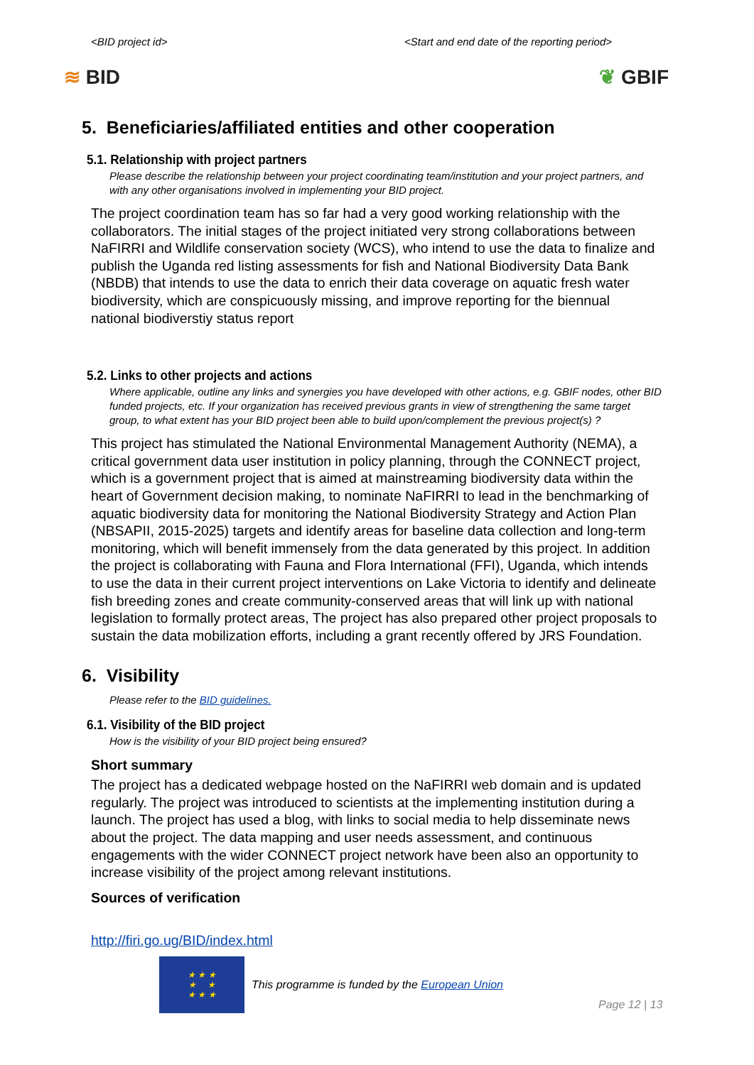<BID project id> <Start and end date of the reporting period>
≋ BID ❦ GBIF
5. Beneficiaries/affiliated entities and other cooperation
5.1. Relationship with project partners
Please describe the relationship between your project coordinating team/institution and your project partners, and with any other organisations involved in implementing your BID project.
The project coordination team has so far had a very good working relationship with the collaborators. The initial stages of the project initiated very strong collaborations between NaFIRRI and Wildlife conservation society (WCS), who intend to use the data to finalize and publish the Uganda red listing assessments for fish and National Biodiversity Data Bank (NBDB) that intends to use the data to enrich their data coverage on aquatic fresh water biodiversity, which are conspicuously missing, and improve reporting for the biennual national biodiverstiy status report
5.2. Links to other projects and actions
Where applicable, outline any links and synergies you have developed with other actions, e.g. GBIF nodes, other BID funded projects, etc. If your organization has received previous grants in view of strengthening the same target group, to what extent has your BID project been able to build upon/complement the previous project(s) ?
This project has stimulated the National Environmental Management Authority (NEMA), a critical government data user institution in policy planning, through the CONNECT project, which is a government project that is aimed at mainstreaming biodiversity data within the heart of Government decision making, to nominate NaFIRRI to lead in the benchmarking of aquatic biodiversity data for monitoring the National Biodiversity Strategy and Action Plan (NBSAPII, 2015-2025) targets and identify areas for baseline data collection and long-term monitoring, which will benefit immensely from the data generated by this project. In addition the project is collaborating with Fauna and Flora International (FFI), Uganda, which intends to use the data in their current project interventions on Lake Victoria to identify and delineate fish breeding zones and create community-conserved areas that will link up with national legislation to formally protect areas, The project has also prepared other project proposals to sustain the data mobilization efforts, including a grant recently offered by JRS Foundation.
6. Visibility
Please refer to the BID guidelines.
6.1. Visibility of the BID project
How is the visibility of your BID project being ensured?
Short summary
The project has a dedicated webpage hosted on the NaFIRRI web domain and is updated regularly. The project was introduced to scientists at the implementing institution during a launch. The project has used a blog, with links to social media to help disseminate news about the project. The data mapping and user needs assessment, and continuous engagements with the wider CONNECT project network have been also an opportunity to increase visibility of the project among relevant institutions.
Sources of verification
http://firi.go.ug/BID/index.html
★ ★ ★
★ ★
★ ★ ★
This programme is funded by the European Union
Page 12 | 13